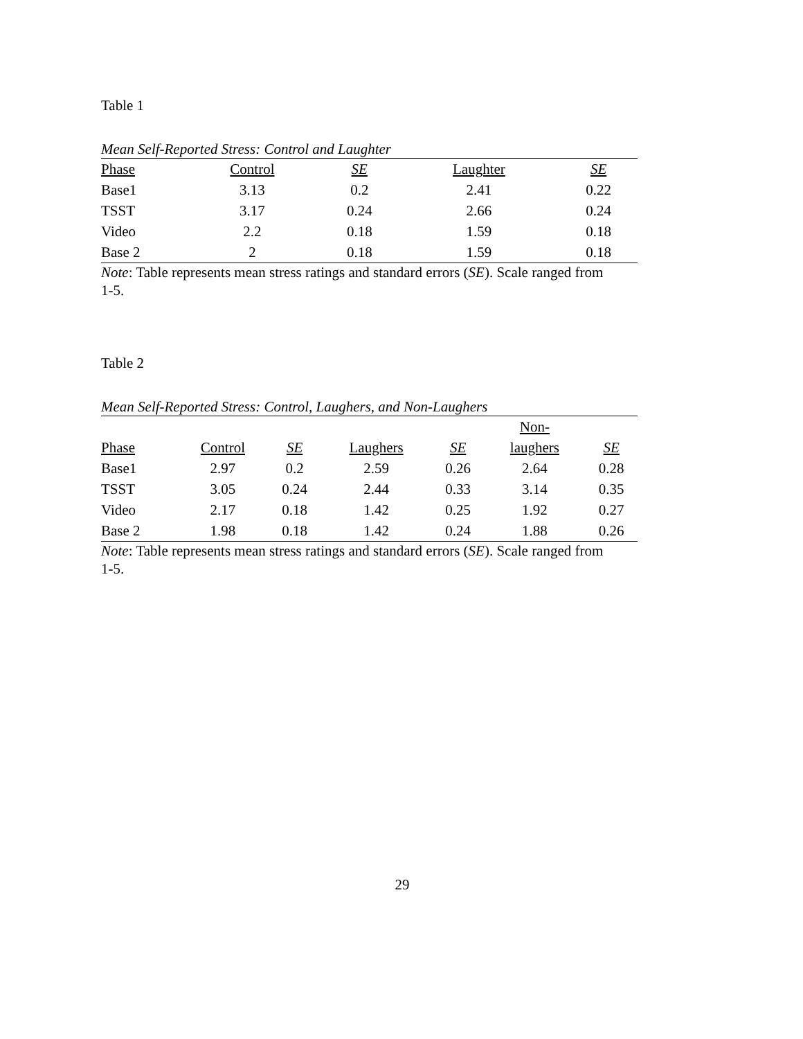Table 1
Mean Self-Reported Stress: Control and Laughter
| Phase | Control | SE | Laughter | SE |
| --- | --- | --- | --- | --- |
| Base1 | 3.13 | 0.2 | 2.41 | 0.22 |
| TSST | 3.17 | 0.24 | 2.66 | 0.24 |
| Video | 2.2 | 0.18 | 1.59 | 0.18 |
| Base 2 | 2 | 0.18 | 1.59 | 0.18 |
Note: Table represents mean stress ratings and standard errors (SE). Scale ranged from 1-5.
Table 2
Mean Self-Reported Stress: Control, Laughers, and Non-Laughers
| Phase | Control | SE | Laughers | SE | Non- laughers | SE |
| --- | --- | --- | --- | --- | --- | --- |
| Base1 | 2.97 | 0.2 | 2.59 | 0.26 | 2.64 | 0.28 |
| TSST | 3.05 | 0.24 | 2.44 | 0.33 | 3.14 | 0.35 |
| Video | 2.17 | 0.18 | 1.42 | 0.25 | 1.92 | 0.27 |
| Base 2 | 1.98 | 0.18 | 1.42 | 0.24 | 1.88 | 0.26 |
Note: Table represents mean stress ratings and standard errors (SE). Scale ranged from 1-5.
29